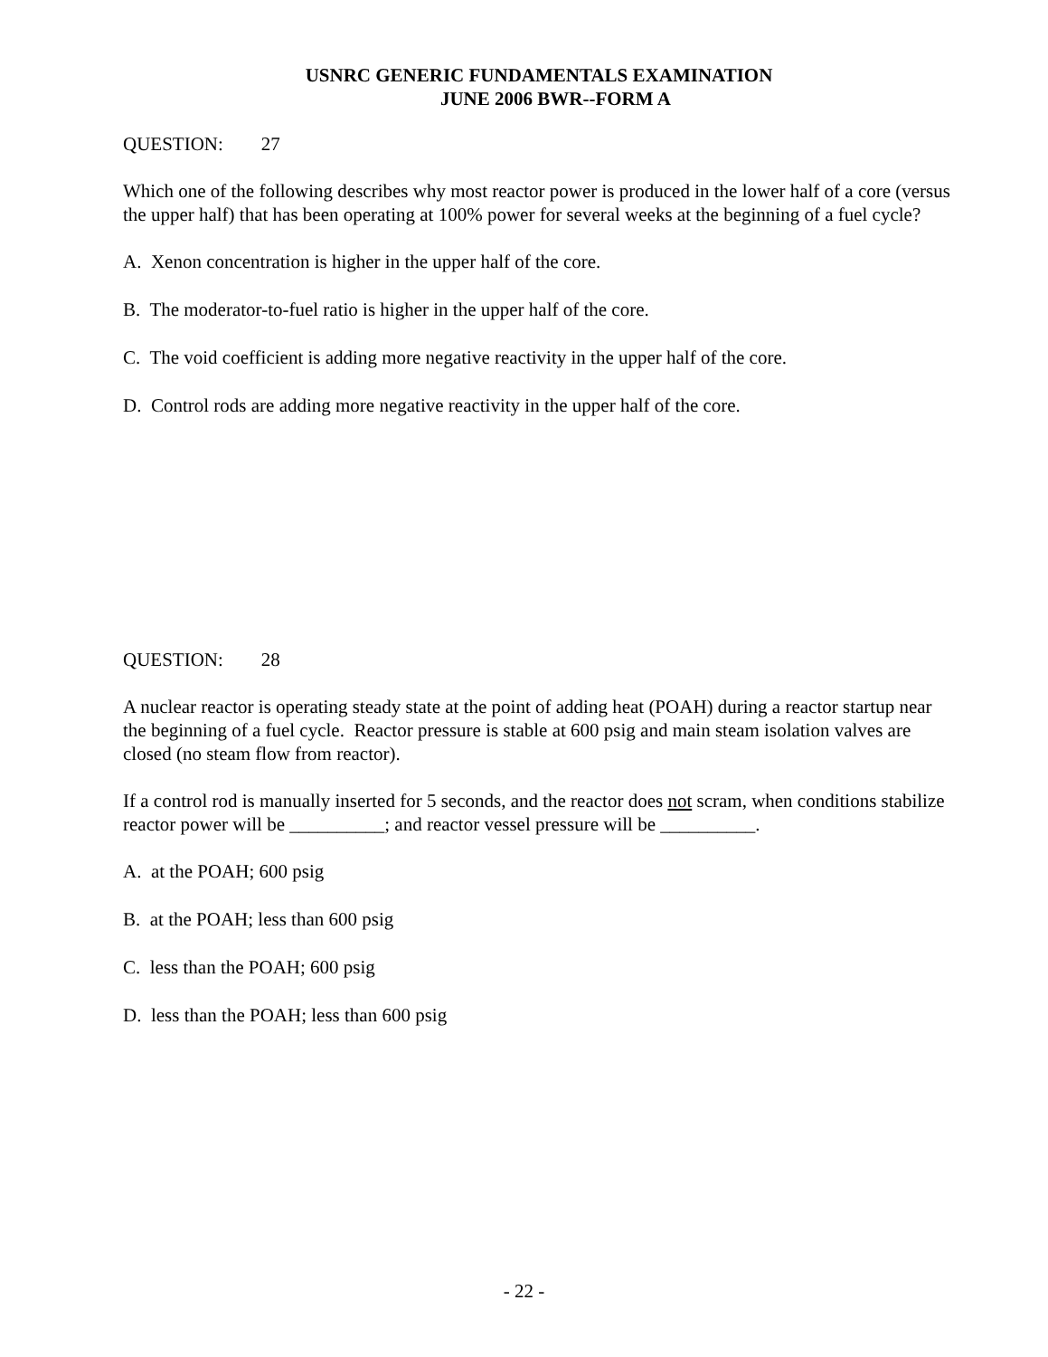USNRC GENERIC FUNDAMENTALS EXAMINATION
JUNE 2006 BWR--FORM A
QUESTION: 27
Which one of the following describes why most reactor power is produced in the lower half of a core (versus the upper half) that has been operating at 100% power for several weeks at the beginning of a fuel cycle?
A. Xenon concentration is higher in the upper half of the core.
B. The moderator-to-fuel ratio is higher in the upper half of the core.
C. The void coefficient is adding more negative reactivity in the upper half of the core.
D. Control rods are adding more negative reactivity in the upper half of the core.
QUESTION: 28
A nuclear reactor is operating steady state at the point of adding heat (POAH) during a reactor startup near the beginning of a fuel cycle. Reactor pressure is stable at 600 psig and main steam isolation valves are closed (no steam flow from reactor).
If a control rod is manually inserted for 5 seconds, and the reactor does not scram, when conditions stabilize reactor power will be __________; and reactor vessel pressure will be __________.
A. at the POAH; 600 psig
B. at the POAH; less than 600 psig
C. less than the POAH; 600 psig
D. less than the POAH; less than 600 psig
- 22 -